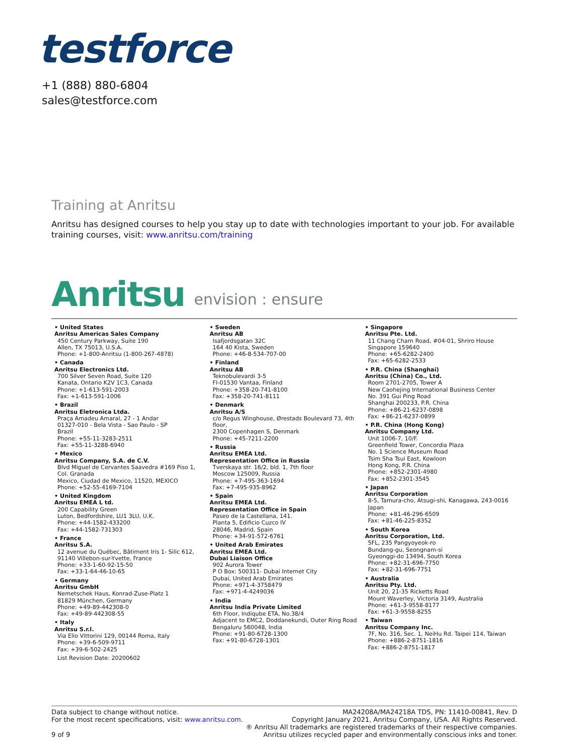testforce
+1 (888) 880-6804
sales@testforce.com
Training at Anritsu
Anritsu has designed courses to help you stay up to date with technologies important to your job. For available training courses, visit: www.anritsu.com/training
Anritsu envision : ensure
• United States
Anritsu Americas Sales Company
450 Century Parkway, Suite 190
Allen, TX 75013, U.S.A.
Phone: +1-800-Anritsu (1-800-267-4878)
• Canada
Anritsu Electronics Ltd.
700 Silver Seven Road, Suite 120
Kanata, Ontario K2V 1C3, Canada
Phone: +1-613-591-2003
Fax: +1-613-591-1006
• Brazil
Anritsu Eletronica Ltda.
Praça Amadeu Amaral, 27 - 1 Andar
01327-010 - Bela Vista - Sao Paulo - SP
Brazil
Phone: +55-11-3283-2511
Fax: +55-11-3288-6940
• Mexico
Anritsu Company, S.A. de C.V.
Blvd Miguel de Cervantes Saavedra #169 Piso 1,
Col. Granada
Mexico, Ciudad de Mexico, 11520, MEXICO
Phone: +52-55-4169-7104
• United Kingdom
Anritsu EMEA L td.
200 Capability Green
Luton, Bedfordshire, LU1 3LU, U.K.
Phone: +44-1582-433200
Fax: +44-1582-731303
• France
Anritsu S.A.
12 avenue du Québec, Bâtiment Iris 1- Silic 612,
91140 Villebon-sur-Yvette, France
Phone: +33-1-60-92-15-50
Fax: +33-1-64-46-10-65
• Germany
Anritsu GmbH
Nemetschek Haus, Konrad-Zuse-Platz 1
81829 München, Germany
Phone: +49-89-442308-0
Fax: +49-89-442308-55
• Italy
Anritsu S.r.l.
Via Elio Vittorini 129, 00144 Roma, Italy
Phone: +39-6-509-9711
Fax: +39-6-502-2425
List Revision Date: 20200602
• Sweden
Anritsu AB
Isafjordsgatan 32C
164 40 Kista, Sweden
Phone: +46-8-534-707-00
• Finland
Anritsu AB
Teknobulevardi 3-5
FI-01530 Vantaa, Finland
Phone: +358-20-741-8100
Fax: +358-20-741-8111
• Denmark
Anritsu A/S
c/o Regus Winghouse, Ørestads Boulevard 73, 4th floor,
2300 Copenhagen S, Denmark
Phone: +45-7211-2200
• Russia
Anritsu EMEA Ltd.
Representation Office in Russia
Tverskaya str. 16/2, bld. 1, 7th floor
Moscow 125009, Russia
Phone: +7-495-363-1694
Fax: +7-495-935-8962
• Spain
Anritsu EMEA Ltd.
Representation Office in Spain
Paseo de la Castellana, 141.
Planta 5, Edificio Cuzco IV
28046, Madrid, Spain
Phone: +34-91-572-6761
• United Arab Emirates
Anritsu EMEA Ltd.
Dubai Liaison Office
902 Aurora Tower
P O Box: 500311- Dubai Internet City
Dubai, United Arab Emirates
Phone: +971-4-3758479
Fax: +971-4-4249036
• India
Anritsu India Private Limited
6th Floor, Indiqube ETA, No.38/4
Adjacent to EMC2, Doddanekundi, Outer Ring Road
Bengaluru 560048, India
Phone: +91-80-6728-1300
Fax: +91-80-6728-1301
• Singapore
Anritsu Pte. Ltd.
11 Chang Charn Road, #04-01, Shriro House
Singapore 159640
Phone: +65-6282-2400
Fax: +65-6282-2533
• P.R. China (Shanghai)
Anritsu (China) Co., Ltd.
Room 2701-2705, Tower A
New Caohejing International Business Center
No. 391 Gui Ping Road
Shanghai 200233, P.R. China
Phone: +86-21-6237-0898
Fax: +86-21-6237-0899
• P.R. China (Hong Kong)
Anritsu Company Ltd.
Unit 1006-7, 10/F.
Greenfield Tower, Concordia Plaza
No. 1 Science Museum Road
Tsim Sha Tsui East, Kowloon
Hong Kong, P.R. China
Phone: +852-2301-4980
Fax: +852-2301-3545
• Japan
Anritsu Corporation
8-5, Tamura-cho, Atsugi-shi, Kanagawa, 243-0016 Japan
Phone: +81-46-296-6509
Fax: +81-46-225-8352
• South Korea
Anritsu Corporation, Ltd.
5FL, 235 Pangyoyeok-ro
Bundang-gu, Seongnam-si
Gyeonggi-do 13494, South Korea
Phone: +82-31-696-7750
Fax: +82-31-696-7751
• Australia
Anritsu Pty. Ltd.
Unit 20, 21-35 Ricketts Road
Mount Waverley, Victoria 3149, Australia
Phone: +61-3-9558-8177
Fax: +61-3-9558-8255
• Taiwan
Anritsu Company Inc.
7F, No. 316, Sec. 1, NeiHu Rd. Taipei 114, Taiwan
Phone: +886-2-8751-1816
Fax: +886-2-8751-1817
Data subject to change without notice.
For the most recent specifications, visit: www.anritsu.com.
9 of 9
MA24208A/MA24218A TDS, PN: 11410-00841, Rev. D
Copyright January 2021, Anritsu Company, USA. All Rights Reserved.
® Anritsu All trademarks are registered trademarks of their respective companies.
Anritsu utilizes recycled paper and environmentally conscious inks and toner.